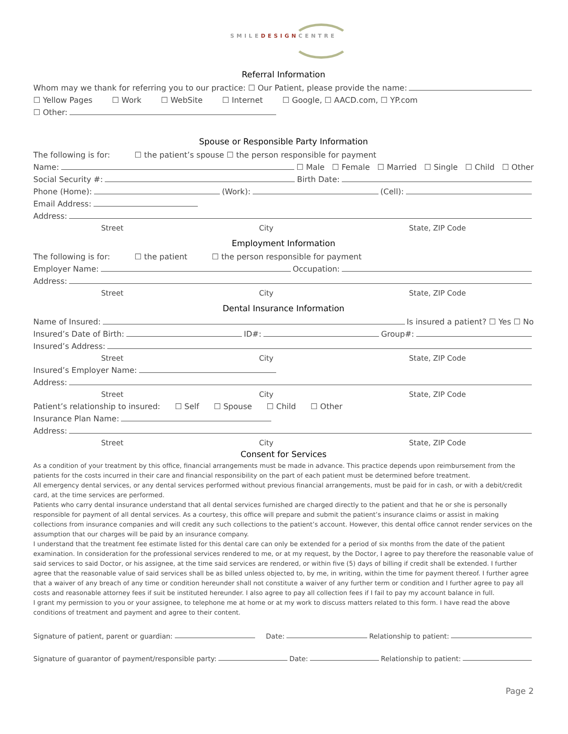SMILEDESIGNCENTRE
Referral Information
Whom may we thank for referring you to our practice: ☐ Our Patient, please provide the name:
☐ Yellow Pages ☐ Work ☐ WebSite ☐ Internet ☐ Google, ☐ AACD.com, ☐ YP.com
☐ Other:
Spouse or Responsible Party Information
The following is for: ☐ the patient’s spouse ☐ the person responsible for payment
Name: ☐ Male ☐ Female ☐ Married ☐ Single ☐ Child ☐ Other
Social Security #: Birth Date:
Phone (Home): (Work): (Cell):
Email Address:
Address:
Street City State, ZIP Code
Employment Information
The following is for: ☐ the patient ☐ the person responsible for payment
Employer Name: Occupation:
Address:
Street City State, ZIP Code
Dental Insurance Information
Name of Insured: Is insured a patient? ☐ Yes ☐ No
Insured’s Date of Birth: ID#: Group#:
Insured’s Address:
Street City State, ZIP Code
Insured’s Employer Name:
Address:
Street City State, ZIP Code
Patient’s relationship to insured: ☐ Self ☐ Spouse ☐ Child ☐ Other
Insurance Plan Name:
Address:
Street City State, ZIP Code
Consent for Services
As a condition of your treatment by this office, financial arrangements must be made in advance. This practice depends upon reimbursement from the patients for the costs incurred in their care and financial responsibility on the part of each patient must be determined before treatment.
All emergency dental services, or any dental services performed without previous financial arrangements, must be paid for in cash, or with a debit/credit card, at the time services are performed.
Patients who carry dental insurance understand that all dental services furnished are charged directly to the patient and that he or she is personally responsible for payment of all dental services. As a courtesy, this office will prepare and submit the patient’s insurance claims or assist in making collections from insurance companies and will credit any such collections to the patient’s account. However, this dental office cannot render services on the assumption that our charges will be paid by an insurance company.
I understand that the treatment fee estimate listed for this dental care can only be extended for a period of six months from the date of the patient examination. In consideration for the professional services rendered to me, or at my request, by the Doctor, I agree to pay therefore the reasonable value of said services to said Doctor, or his assignee, at the time said services are rendered, or within five (5) days of billing if credit shall be extended. I further agree that the reasonable value of said services shall be as billed unless objected to, by me, in writing, within the time for payment thereof. I further agree that a waiver of any breach of any time or condition hereunder shall not constitute a waiver of any further term or condition and I further agree to pay all costs and reasonable attorney fees if suit be instituted hereunder. I also agree to pay all collection fees if I fail to pay my account balance in full.
I grant my permission to you or your assignee, to telephone me at home or at my work to discuss matters related to this form. I have read the above conditions of treatment and payment and agree to their content.
Signature of patient, parent or guardian: Date: Relationship to patient:
Signature of guarantor of payment/responsible party: Date: Relationship to patient:
Page 2